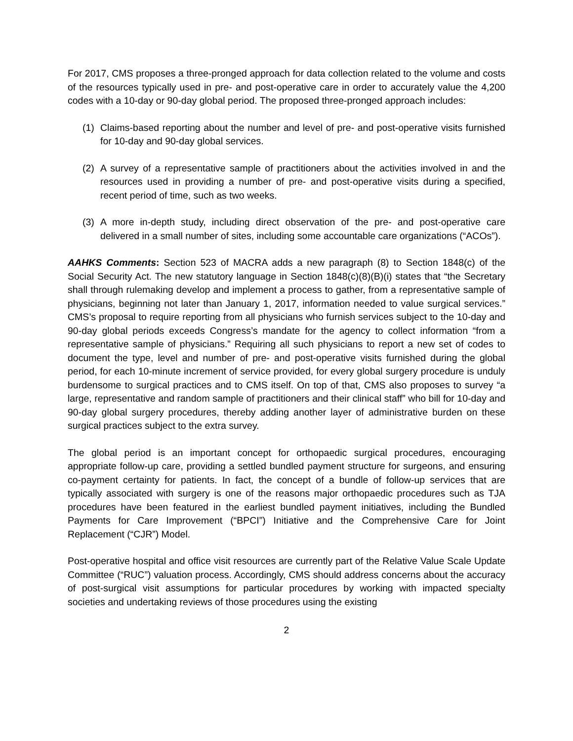For 2017, CMS proposes a three-pronged approach for data collection related to the volume and costs of the resources typically used in pre- and post-operative care in order to accurately value the 4,200 codes with a 10-day or 90-day global period. The proposed three-pronged approach includes:
(1) Claims-based reporting about the number and level of pre- and post-operative visits furnished for 10-day and 90-day global services.
(2) A survey of a representative sample of practitioners about the activities involved in and the resources used in providing a number of pre- and post-operative visits during a specified, recent period of time, such as two weeks.
(3) A more in-depth study, including direct observation of the pre- and post-operative care delivered in a small number of sites, including some accountable care organizations (“ACOs”).
AAHKS Comments: Section 523 of MACRA adds a new paragraph (8) to Section 1848(c) of the Social Security Act. The new statutory language in Section 1848(c)(8)(B)(i) states that “the Secretary shall through rulemaking develop and implement a process to gather, from a representative sample of physicians, beginning not later than January 1, 2017, information needed to value surgical services.” CMS’s proposal to require reporting from all physicians who furnish services subject to the 10-day and 90-day global periods exceeds Congress’s mandate for the agency to collect information “from a representative sample of physicians.” Requiring all such physicians to report a new set of codes to document the type, level and number of pre- and post-operative visits furnished during the global period, for each 10-minute increment of service provided, for every global surgery procedure is unduly burdensome to surgical practices and to CMS itself. On top of that, CMS also proposes to survey “a large, representative and random sample of practitioners and their clinical staff” who bill for 10-day and 90-day global surgery procedures, thereby adding another layer of administrative burden on these surgical practices subject to the extra survey.
The global period is an important concept for orthopaedic surgical procedures, encouraging appropriate follow-up care, providing a settled bundled payment structure for surgeons, and ensuring co-payment certainty for patients. In fact, the concept of a bundle of follow-up services that are typically associated with surgery is one of the reasons major orthopaedic procedures such as TJA procedures have been featured in the earliest bundled payment initiatives, including the Bundled Payments for Care Improvement (“BPCI”) Initiative and the Comprehensive Care for Joint Replacement (“CJR”) Model.
Post-operative hospital and office visit resources are currently part of the Relative Value Scale Update Committee (“RUC”) valuation process. Accordingly, CMS should address concerns about the accuracy of post-surgical visit assumptions for particular procedures by working with impacted specialty societies and undertaking reviews of those procedures using the existing
2